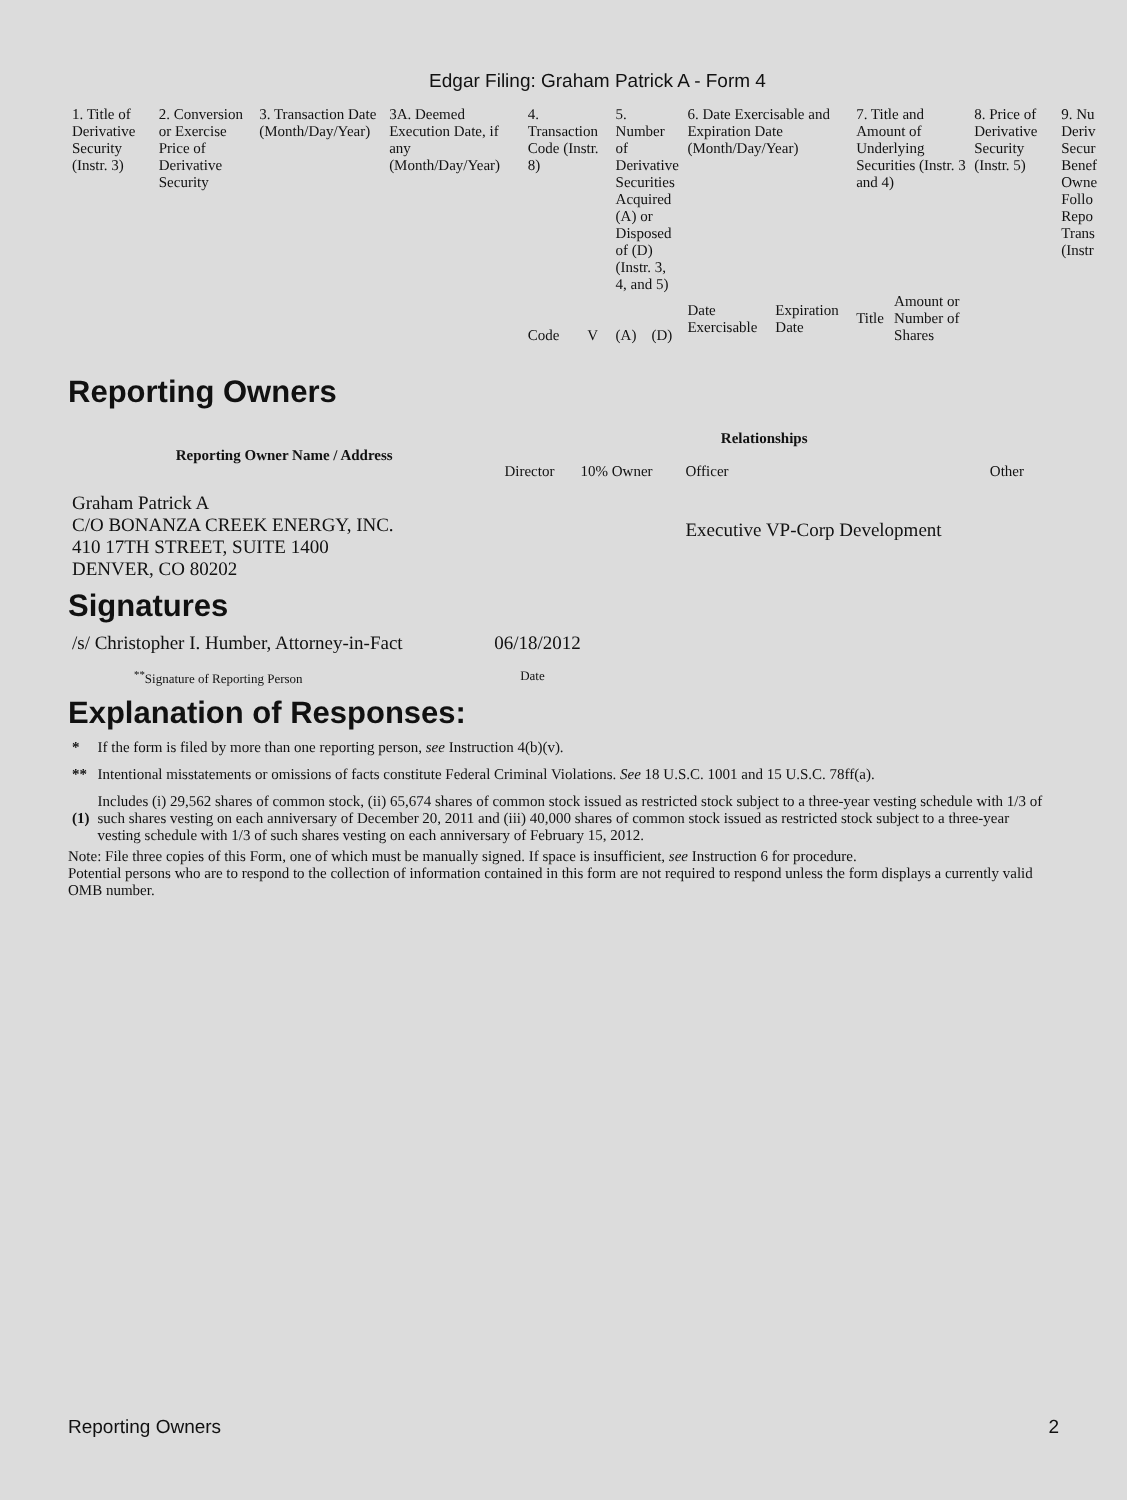Edgar Filing: Graham Patrick A - Form 4
| 1. Title of Derivative Security (Instr. 3) | 2. Conversion or Exercise Price of Derivative Security | 3. Transaction Date (Month/Day/Year) | 3A. Deemed Execution Date, if any (Month/Day/Year) | 4. Transaction Code (Instr. 8) | | 5. Number of Derivative Securities Acquired (A) or Disposed of (D) (Instr. 3, 4, and 5) | | 6. Date Exercisable and Expiration Date (Month/Day/Year) | | 7. Title and Amount of Underlying Securities (Instr. 3 and 4) | | 8. Price of Derivative Security (Instr. 5) | 9. Nu Deriv Secur Benef Owne Follo Repo Trans (Instr |
| | | | | Code | V | (A) | (D) | Date Exercisable | Expiration Date | Title | Amount or Number of Shares | | |
Reporting Owners
| Reporting Owner Name / Address | Relationships | | | |
| --- | --- | --- | --- | --- |
| | Director | 10% Owner | Officer | Other |
| Graham Patrick A C/O BONANZA CREEK ENERGY, INC. 410 17TH STREET, SUITE 1400 DENVER, CO 80202 | | | Executive VP-Corp Development | |
Signatures
| /s/ Christopher I. Humber, Attorney-in-Fact | 06/18/2012 |
| <sup>**</sup> Signature of Reporting Person | Date |
Explanation of Responses:
| * | If the form is filed by more than one reporting person, see Instruction 4(b)(v). |
| ** | Intentional misstatements or omissions of facts constitute Federal Criminal Violations. See 18 U.S.C. 1001 and 15 U.S.C. 78ff(a). |
| (1) | Includes (i) 29,562 shares of common stock, (ii) 65,674 shares of common stock issued as restricted stock subject to a three-year vesting schedule with 1/3 of such shares vesting on each anniversary of December 20, 2011 and (iii) 40,000 shares of common stock issued as restricted stock subject to a three-year vesting schedule with 1/3 of such shares vesting on each anniversary of February 15, 2012. |
Note: File three copies of this Form, one of which must be manually signed. If space is insufficient, see Instruction 6 for procedure.
Potential persons who are to respond to the collection of information contained in this form are not required to respond unless the form displays a currently valid OMB number.
Reporting Owners 2